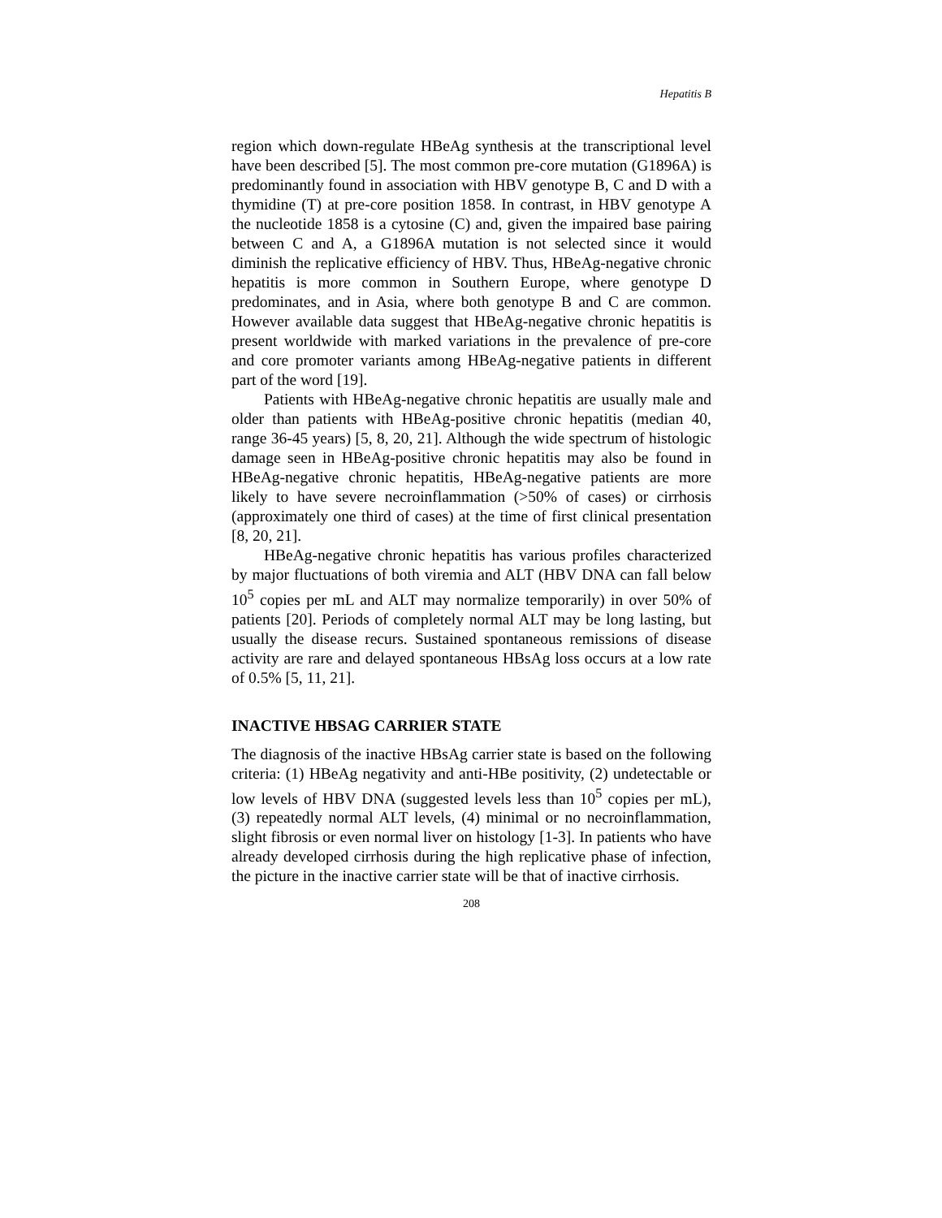Hepatitis B
region which down-regulate HBeAg synthesis at the transcriptional level have been described [5]. The most common pre-core mutation (G1896A) is predominantly found in association with HBV genotype B, C and D with a thymidine (T) at pre-core position 1858. In contrast, in HBV genotype A the nucleotide 1858 is a cytosine (C) and, given the impaired base pairing between C and A, a G1896A mutation is not selected since it would diminish the replicative efficiency of HBV. Thus, HBeAg-negative chronic hepatitis is more common in Southern Europe, where genotype D predominates, and in Asia, where both genotype B and C are common. However available data suggest that HBeAg-negative chronic hepatitis is present worldwide with marked variations in the prevalence of pre-core and core promoter variants among HBeAg-negative patients in different part of the word [19].
Patients with HBeAg-negative chronic hepatitis are usually male and older than patients with HBeAg-positive chronic hepatitis (median 40, range 36-45 years) [5, 8, 20, 21]. Although the wide spectrum of histologic damage seen in HBeAg-positive chronic hepatitis may also be found in HBeAg-negative chronic hepatitis, HBeAg-negative patients are more likely to have severe necroinflammation (>50% of cases) or cirrhosis (approximately one third of cases) at the time of first clinical presentation [8, 20, 21].
HBeAg-negative chronic hepatitis has various profiles characterized by major fluctuations of both viremia and ALT (HBV DNA can fall below 10<sup>5</sup> copies per mL and ALT may normalize temporarily) in over 50% of patients [20]. Periods of completely normal ALT may be long lasting, but usually the disease recurs. Sustained spontaneous remissions of disease activity are rare and delayed spontaneous HBsAg loss occurs at a low rate of 0.5% [5, 11, 21].
INACTIVE HBSAG CARRIER STATE
The diagnosis of the inactive HBsAg carrier state is based on the following criteria: (1) HBeAg negativity and anti-HBe positivity, (2) undetectable or low levels of HBV DNA (suggested levels less than 10<sup>5</sup> copies per mL), (3) repeatedly normal ALT levels, (4) minimal or no necroinflammation, slight fibrosis or even normal liver on histology [1-3]. In patients who have already developed cirrhosis during the high replicative phase of infection, the picture in the inactive carrier state will be that of inactive cirrhosis.
208